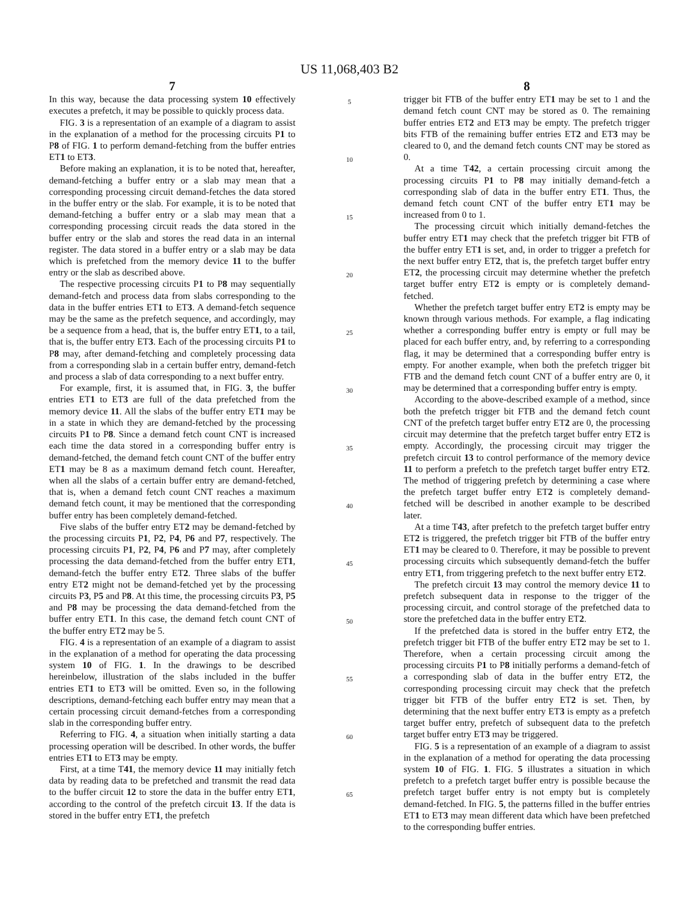US 11,068,403 B2
7
In this way, because the data processing system 10 effectively executes a prefetch, it may be possible to quickly process data.
FIG. 3 is a representation of an example of a diagram to assist in the explanation of a method for the processing circuits P1 to P8 of FIG. 1 to perform demand-fetching from the buffer entries ET1 to ET3.
Before making an explanation, it is to be noted that, hereafter, demand-fetching a buffer entry or a slab may mean that a corresponding processing circuit demand-fetches the data stored in the buffer entry or the slab. For example, it is to be noted that demand-fetching a buffer entry or a slab may mean that a corresponding processing circuit reads the data stored in the buffer entry or the slab and stores the read data in an internal register. The data stored in a buffer entry or a slab may be data which is prefetched from the memory device 11 to the buffer entry or the slab as described above.
The respective processing circuits P1 to P8 may sequentially demand-fetch and process data from slabs corresponding to the data in the buffer entries ET1 to ET3. A demand-fetch sequence may be the same as the prefetch sequence, and accordingly, may be a sequence from a head, that is, the buffer entry ET1, to a tail, that is, the buffer entry ET3. Each of the processing circuits P1 to P8 may, after demand-fetching and completely processing data from a corresponding slab in a certain buffer entry, demand-fetch and process a slab of data corresponding to a next buffer entry.
For example, first, it is assumed that, in FIG. 3, the buffer entries ET1 to ET3 are full of the data prefetched from the memory device 11. All the slabs of the buffer entry ET1 may be in a state in which they are demand-fetched by the processing circuits P1 to P8. Since a demand fetch count CNT is increased each time the data stored in a corresponding buffer entry is demand-fetched, the demand fetch count CNT of the buffer entry ET1 may be 8 as a maximum demand fetch count. Hereafter, when all the slabs of a certain buffer entry are demand-fetched, that is, when a demand fetch count CNT reaches a maximum demand fetch count, it may be mentioned that the corresponding buffer entry has been completely demand-fetched.
Five slabs of the buffer entry ET2 may be demand-fetched by the processing circuits P1, P2, P4, P6 and P7, respectively. The processing circuits P1, P2, P4, P6 and P7 may, after completely processing the data demand-fetched from the buffer entry ET1, demand-fetch the buffer entry ET2. Three slabs of the buffer entry ET2 might not be demand-fetched yet by the processing circuits P3, P5 and P8. At this time, the processing circuits P3, P5 and P8 may be processing the data demand-fetched from the buffer entry ET1. In this case, the demand fetch count CNT of the buffer entry ET2 may be 5.
FIG. 4 is a representation of an example of a diagram to assist in the explanation of a method for operating the data processing system 10 of FIG. 1. In the drawings to be described hereinbelow, illustration of the slabs included in the buffer entries ET1 to ET3 will be omitted. Even so, in the following descriptions, demand-fetching each buffer entry may mean that a certain processing circuit demand-fetches from a corresponding slab in the corresponding buffer entry.
Referring to FIG. 4, a situation when initially starting a data processing operation will be described. In other words, the buffer entries ET1 to ET3 may be empty.
First, at a time T41, the memory device 11 may initially fetch data by reading data to be prefetched and transmit the read data to the buffer circuit 12 to store the data in the buffer entry ET1, according to the control of the prefetch circuit 13. If the data is stored in the buffer entry ET1, the prefetch
5
10
15
20
25
30
35
40
45
50
55
60
65
8
trigger bit FTB of the buffer entry ET1 may be set to 1 and the demand fetch count CNT may be stored as 0. The remaining buffer entries ET2 and ET3 may be empty. The prefetch trigger bits FTB of the remaining buffer entries ET2 and ET3 may be cleared to 0, and the demand fetch counts CNT may be stored as 0.
At a time T42, a certain processing circuit among the processing circuits P1 to P8 may initially demand-fetch a corresponding slab of data in the buffer entry ET1. Thus, the demand fetch count CNT of the buffer entry ET1 may be increased from 0 to 1.
The processing circuit which initially demand-fetches the buffer entry ET1 may check that the prefetch trigger bit FTB of the buffer entry ET1 is set, and, in order to trigger a prefetch for the next buffer entry ET2, that is, the prefetch target buffer entry ET2, the processing circuit may determine whether the prefetch target buffer entry ET2 is empty or is completely demand-fetched.
Whether the prefetch target buffer entry ET2 is empty may be known through various methods. For example, a flag indicating whether a corresponding buffer entry is empty or full may be placed for each buffer entry, and, by referring to a corresponding flag, it may be determined that a corresponding buffer entry is empty. For another example, when both the prefetch trigger bit FTB and the demand fetch count CNT of a buffer entry are 0, it may be determined that a corresponding buffer entry is empty.
According to the above-described example of a method, since both the prefetch trigger bit FTB and the demand fetch count CNT of the prefetch target buffer entry ET2 are 0, the processing circuit may determine that the prefetch target buffer entry ET2 is empty. Accordingly, the processing circuit may trigger the prefetch circuit 13 to control performance of the memory device 11 to perform a prefetch to the prefetch target buffer entry ET2. The method of triggering prefetch by determining a case where the prefetch target buffer entry ET2 is completely demand-fetched will be described in another example to be described later.
At a time T43, after prefetch to the prefetch target buffer entry ET2 is triggered, the prefetch trigger bit FTB of the buffer entry ET1 may be cleared to 0. Therefore, it may be possible to prevent processing circuits which subsequently demand-fetch the buffer entry ET1, from triggering prefetch to the next buffer entry ET2.
The prefetch circuit 13 may control the memory device 11 to prefetch subsequent data in response to the trigger of the processing circuit, and control storage of the prefetched data to store the prefetched data in the buffer entry ET2.
If the prefetched data is stored in the buffer entry ET2, the prefetch trigger bit FTB of the buffer entry ET2 may be set to 1. Therefore, when a certain processing circuit among the processing circuits P1 to P8 initially performs a demand-fetch of a corresponding slab of data in the buffer entry ET2, the corresponding processing circuit may check that the prefetch trigger bit FTB of the buffer entry ET2 is set. Then, by determining that the next buffer entry ET3 is empty as a prefetch target buffer entry, prefetch of subsequent data to the prefetch target buffer entry ET3 may be triggered.
FIG. 5 is a representation of an example of a diagram to assist in the explanation of a method for operating the data processing system 10 of FIG. 1. FIG. 5 illustrates a situation in which prefetch to a prefetch target buffer entry is possible because the prefetch target buffer entry is not empty but is completely demand-fetched. In FIG. 5, the patterns filled in the buffer entries ET1 to ET3 may mean different data which have been prefetched to the corresponding buffer entries.